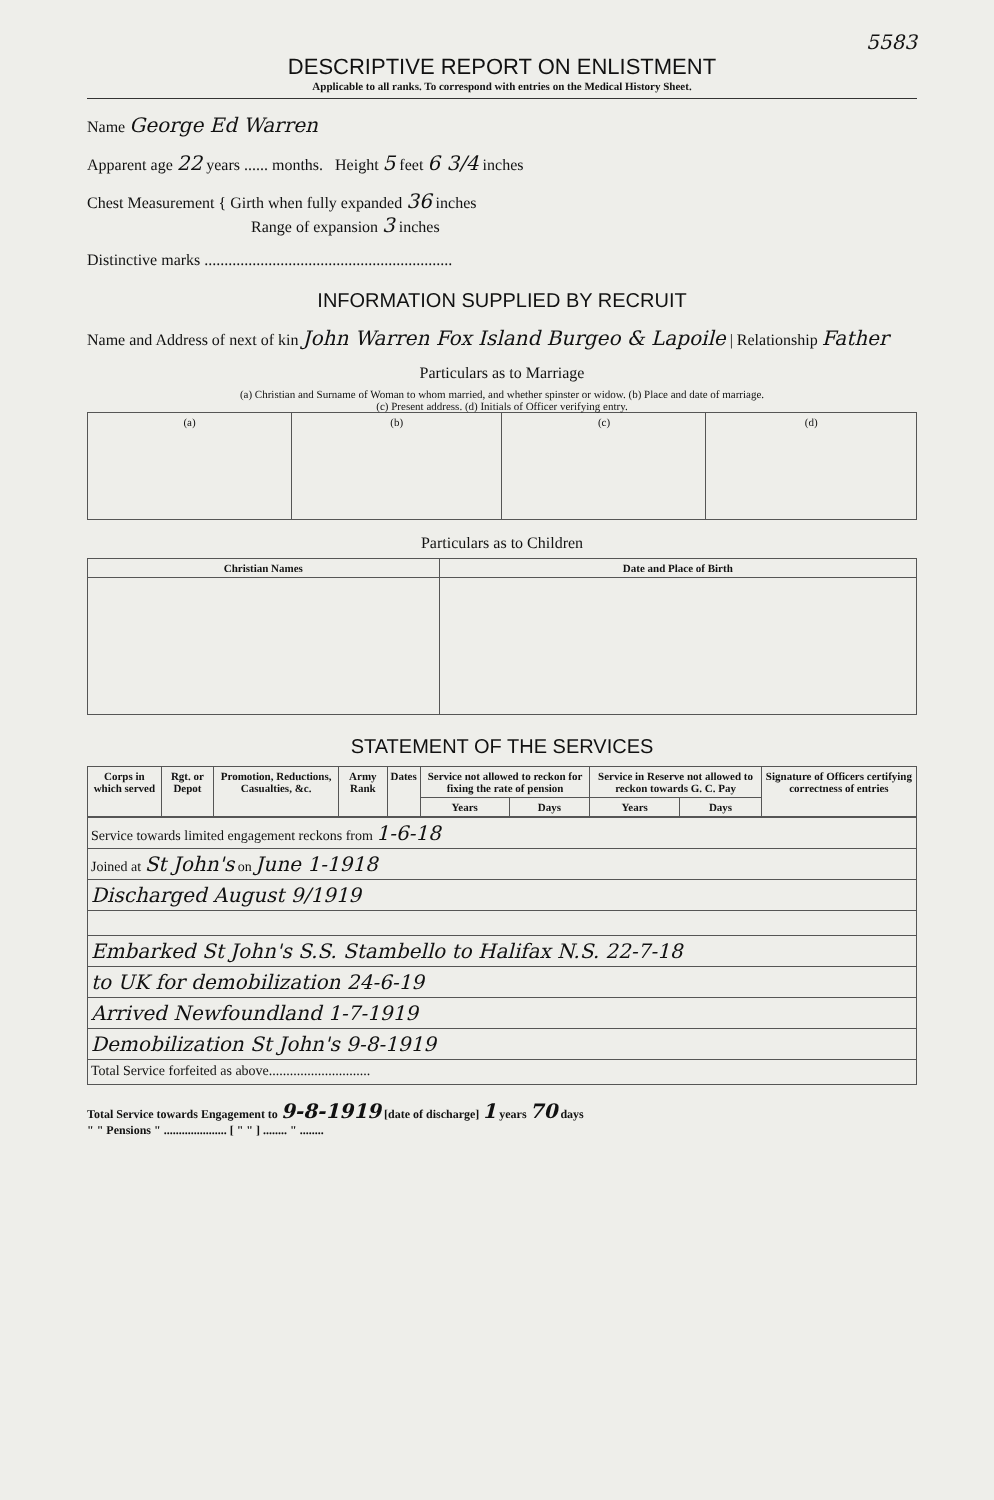5583
DESCRIPTIVE REPORT ON ENLISTMENT
Applicable to all ranks. To correspond with entries on the Medical History Sheet.
Name George Ed Warren
Apparent age 22 years ...... months. Height 5 feet 6 3/4 inches
Chest Measurement { Girth when fully expanded 36 inches
Range of expansion 3 inches
Distinctive marks ..............................................................
INFORMATION SUPPLIED BY RECRUIT
Name and Address of next of kin John Warren Fox Island Burgeo & Lapoile | Relationship Father
Particulars as to Marriage
(a) Christian and Surname of Woman to whom married, and whether spinster or widow. (b) Place and date of marriage.
(c) Present address. (d) Initials of Officer verifying entry.
| (a) | (b) | (c) | (d) |
Particulars as to Children
| Christian Names | Date and Place of Birth |
| --- | --- |
STATEMENT OF THE SERVICES
| Corps in which served | Rgt. or Depot | Promotion, Reductions, Casualties, &c. | Army Rank | Dates | Service not allowed to reckon for fixing the rate of pension | | Service in Reserve not allowed to reckon towards G. C. Pay | | Signature of Officers certifying correctness of entries |
| --- | --- | --- | --- | --- | --- | --- | --- | --- | --- |
| | | | | | Years | Days | Years | Days | |
| Service towards limited engagement reckons from 1-6-18 |
| Joined at St John's on June 1-1918 |
| Discharged August 9/1919 |
| Embarked St John's S.S. Stambello to Halifax N.S. 22-7-18 |
| to UK for demobilization 24-6-19 |
| Arrived Newfoundland 1-7-1919 |
| Demobilization St John's 9-8-1919 |
| Total Service forfeited as above............................. |
Total Service towards Engagement to 9-8-1919 [date of discharge] 1 years 70 days
" " Pensions " ..................... [ " " ] ........ " ........